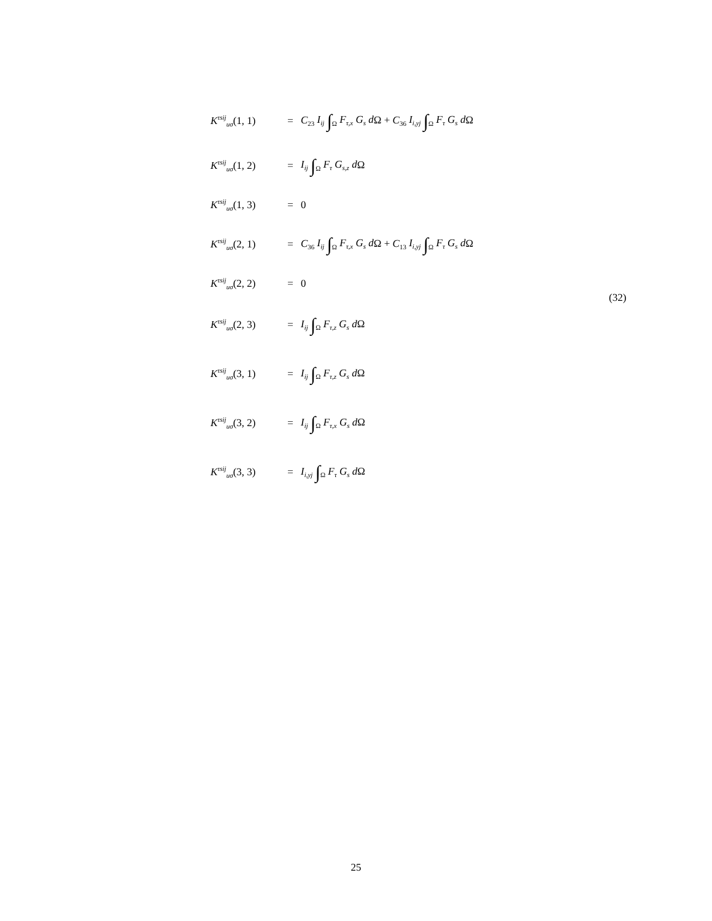K<sup>τsij</sup><sub>uσ</sub>(1, 1) = C<sub>23</sub> I<sub>ij</sub> ∫<sub>Ω</sub> F<sub>τ,x</sub> G<sub>s</sub> d Ω + C<sub>36</sub> I<sub>i,yj</sub> ∫<sub>Ω</sub> F<sub>τ</sub> G<sub>s</sub> d Ω
K<sup>τsij</sup><sub>uσ</sub>(1, 2) = I<sub>ij</sub> ∫<sub>Ω</sub> F<sub>τ</sub> G<sub>s,z</sub> d Ω
K<sup>τsij</sup><sub>uσ</sub>(1, 3) = 0
K<sup>τsij</sup><sub>uσ</sub>(2, 1) = C<sub>36</sub> I<sub>ij</sub> ∫<sub>Ω</sub> F<sub>τ,x</sub> G<sub>s</sub> d Ω + C<sub>13</sub> I<sub>i,yj</sub> ∫<sub>Ω</sub> F<sub>τ</sub> G<sub>s</sub> d Ω
K<sup>τsij</sup><sub>uσ</sub>(2, 2) = 0
K<sup>τsij</sup><sub>uσ</sub>(2, 3) = I<sub>ij</sub> ∫<sub>Ω</sub> F<sub>τ,z</sub> G<sub>s</sub> d Ω
K<sup>τsij</sup><sub>uσ</sub>(3, 1) = I<sub>ij</sub> ∫<sub>Ω</sub> F<sub>τ,z</sub> G<sub>s</sub> d Ω
K<sup>τsij</sup><sub>uσ</sub>(3, 2) = I<sub>ij</sub> ∫<sub>Ω</sub> F<sub>τ,x</sub> G<sub>s</sub> d Ω
K<sup>τsij</sup><sub>uσ</sub>(3, 3) = I<sub>i,yj</sub> ∫<sub>Ω</sub> F<sub>τ</sub> G<sub>s</sub> d Ω
(32)
25